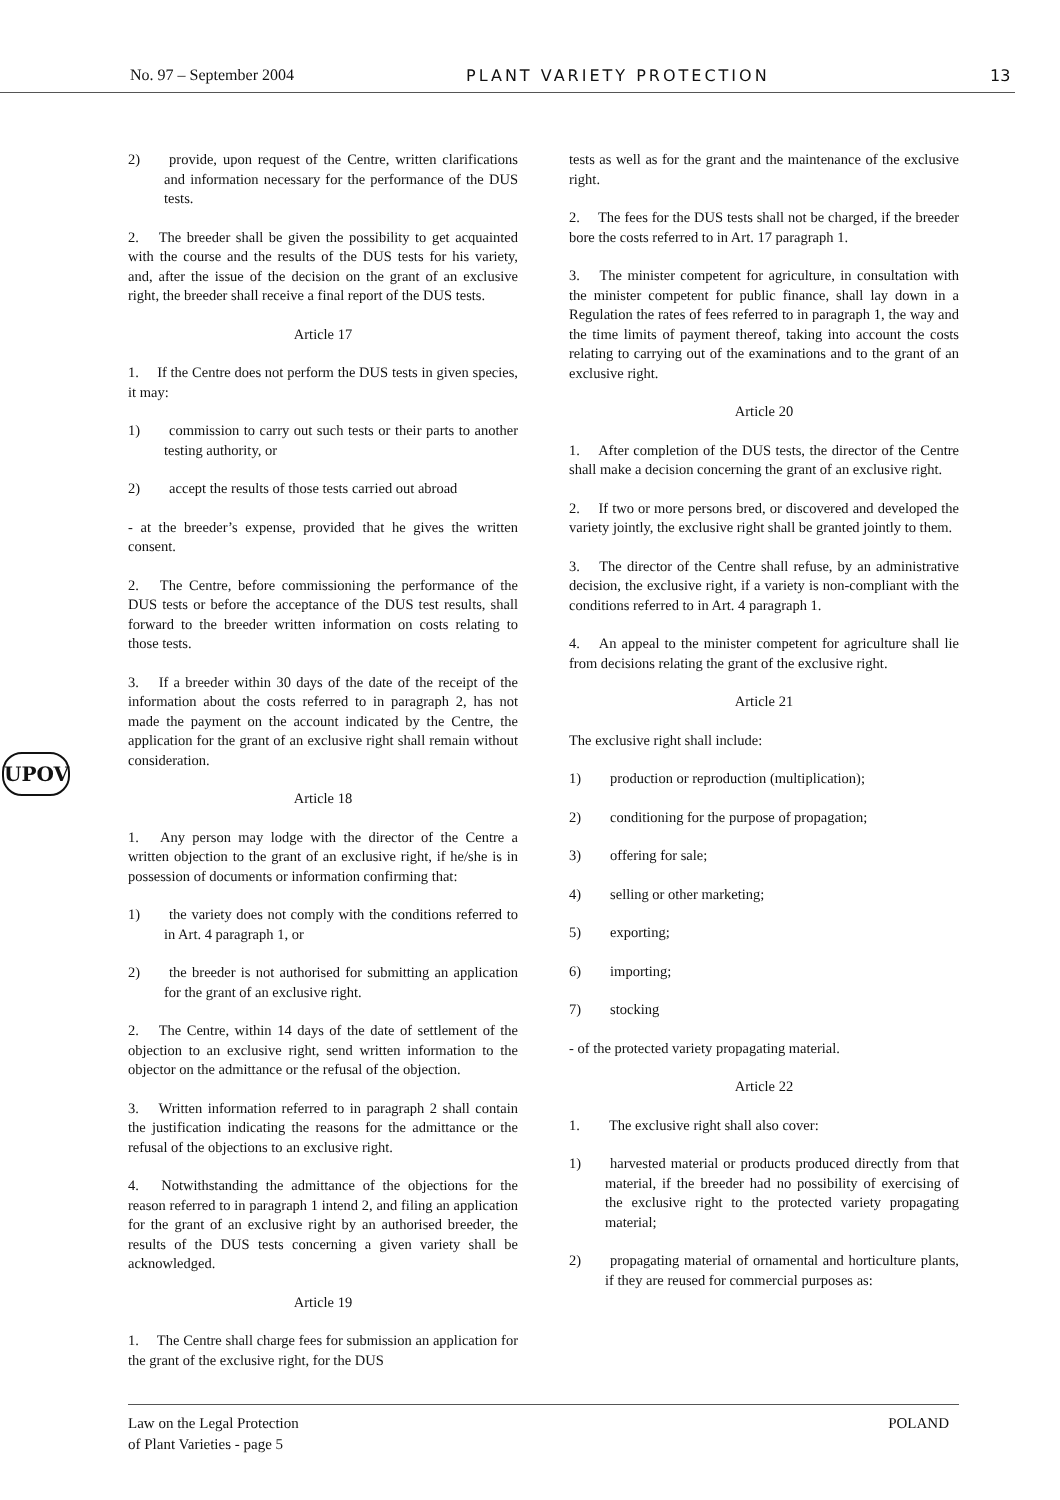No. 97 – September 2004 PLANT VARIETY PROTECTION 13
UPOV
2)  provide, upon request of the Centre, written clarifications and information necessary for the performance of the DUS tests.
2.  The breeder shall be given the possibility to get acquainted with the course and the results of the DUS tests for his variety, and, after the issue of the decision on the grant of an exclusive right, the breeder shall receive a final report of the DUS tests.
Article 17
1.  If the Centre does not perform the DUS tests in given species, it may:
1)  commission to carry out such tests or their parts to another testing authority, or
2)  accept the results of those tests carried out abroad
- at the breeder’s expense, provided that he gives the written consent.
2.  The Centre, before commissioning the performance of the DUS tests or before the acceptance of the DUS test results, shall forward to the breeder written information on costs relating to those tests.
3.  If a breeder within 30 days of the date of the receipt of the information about the costs referred to in paragraph 2, has not made the payment on the account indicated by the Centre, the application for the grant of an exclusive right shall remain without consideration.
Article 18
1.  Any person may lodge with the director of the Centre a written objection to the grant of an exclusive right, if he/she is in possession of documents or information confirming that:
1)  the variety does not comply with the conditions referred to in Art. 4 paragraph 1, or
2)  the breeder is not authorised for submitting an application for the grant of an exclusive right.
2.  The Centre, within 14 days of the date of settlement of the objection to an exclusive right, send written information to the objector on the admittance or the refusal of the objection.
3.  Written information referred to in paragraph 2 shall contain the justification indicating the reasons for the admittance or the refusal of the objections to an exclusive right.
4.  Notwithstanding the admittance of the objections for the reason referred to in paragraph 1 intend 2, and filing an application for the grant of an exclusive right by an authorised breeder, the results of the DUS tests concerning a given variety shall be acknowledged.
Article 19
1.  The Centre shall charge fees for submission an application for the grant of the exclusive right, for the DUS
tests as well as for the grant and the maintenance of the exclusive right.
2.  The fees for the DUS tests shall not be charged, if the breeder bore the costs referred to in Art. 17 paragraph 1.
3.  The minister competent for agriculture, in consultation with the minister competent for public finance, shall lay down in a Regulation the rates of fees referred to in paragraph 1, the way and the time limits of payment thereof, taking into account the costs relating to carrying out of the examinations and to the grant of an exclusive right.
Article 20
1.  After completion of the DUS tests, the director of the Centre shall make a decision concerning the grant of an exclusive right.
2.  If two or more persons bred, or discovered and developed the variety jointly, the exclusive right shall be granted jointly to them.
3.  The director of the Centre shall refuse, by an administrative decision, the exclusive right, if a variety is non-compliant with the conditions referred to in Art. 4 paragraph 1.
4.  An appeal to the minister competent for agriculture shall lie from decisions relating the grant of the exclusive right.
Article 21
The exclusive right shall include:
1)  production or reproduction (multiplication);
2)  conditioning for the purpose of propagation;
3)  offering for sale;
4)  selling or other marketing;
5)  exporting;
6)  importing;
7)  stocking
- of the protected variety propagating material.
Article 22
1.  The exclusive right shall also cover:
1)  harvested material or products produced directly from that material, if the breeder had no possibility of exercising of the exclusive right to the protected variety propagating material;
2)  propagating material of ornamental and horticulture plants, if they are reused for commercial purposes as:
Law on the Legal Protection
of Plant Varieties - page 5
POLAND